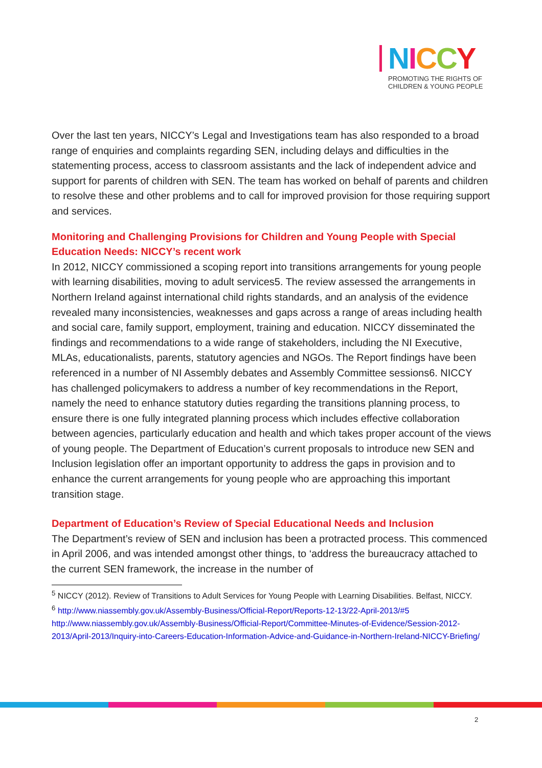NICCY
PROMOTING THE RIGHTS OF
CHILDREN & YOUNG PEOPLE
Over the last ten years, NICCY’s Legal and Investigations team has also responded to a broad range of enquiries and complaints regarding SEN, including delays and difficulties in the statementing process, access to classroom assistants and the lack of independent advice and support for parents of children with SEN. The team has worked on behalf of parents and children to resolve these and other problems and to call for improved provision for those requiring support and services.
Monitoring and Challenging Provisions for Children and Young People with Special Education Needs: NICCY’s recent work
In 2012, NICCY commissioned a scoping report into transitions arrangements for young people with learning disabilities, moving to adult services5. The review assessed the arrangements in Northern Ireland against international child rights standards, and an analysis of the evidence revealed many inconsistencies, weaknesses and gaps across a range of areas including health and social care, family support, employment, training and education. NICCY disseminated the findings and recommendations to a wide range of stakeholders, including the NI Executive, MLAs, educationalists, parents, statutory agencies and NGOs. The Report findings have been referenced in a number of NI Assembly debates and Assembly Committee sessions6. NICCY has challenged policymakers to address a number of key recommendations in the Report, namely the need to enhance statutory duties regarding the transitions planning process, to ensure there is one fully integrated planning process which includes effective collaboration between agencies, particularly education and health and which takes proper account of the views of young people. The Department of Education’s current proposals to introduce new SEN and Inclusion legislation offer an important opportunity to address the gaps in provision and to enhance the current arrangements for young people who are approaching this important transition stage.
Department of Education’s Review of Special Educational Needs and Inclusion
The Department’s review of SEN and inclusion has been a protracted process. This commenced in April 2006, and was intended amongst other things, to ‘address the bureaucracy attached to the current SEN framework, the increase in the number of
<sup>5</sup> NICCY (2012). Review of Transitions to Adult Services for Young People with Learning Disabilities. Belfast, NICCY.
<sup>6</sup> http://www.niassembly.gov.uk/Assembly-Business/Official-Report/Reports-12-13/22-April-2013/#5 http://www.niassembly.gov.uk/Assembly-Business/Official-Report/Committee-Minutes-of-Evidence/Session-2012-2013/April-2013/Inquiry-into-Careers-Education-Information-Advice-and-Guidance-in-Northern-Ireland-NICCY-Briefing/
2